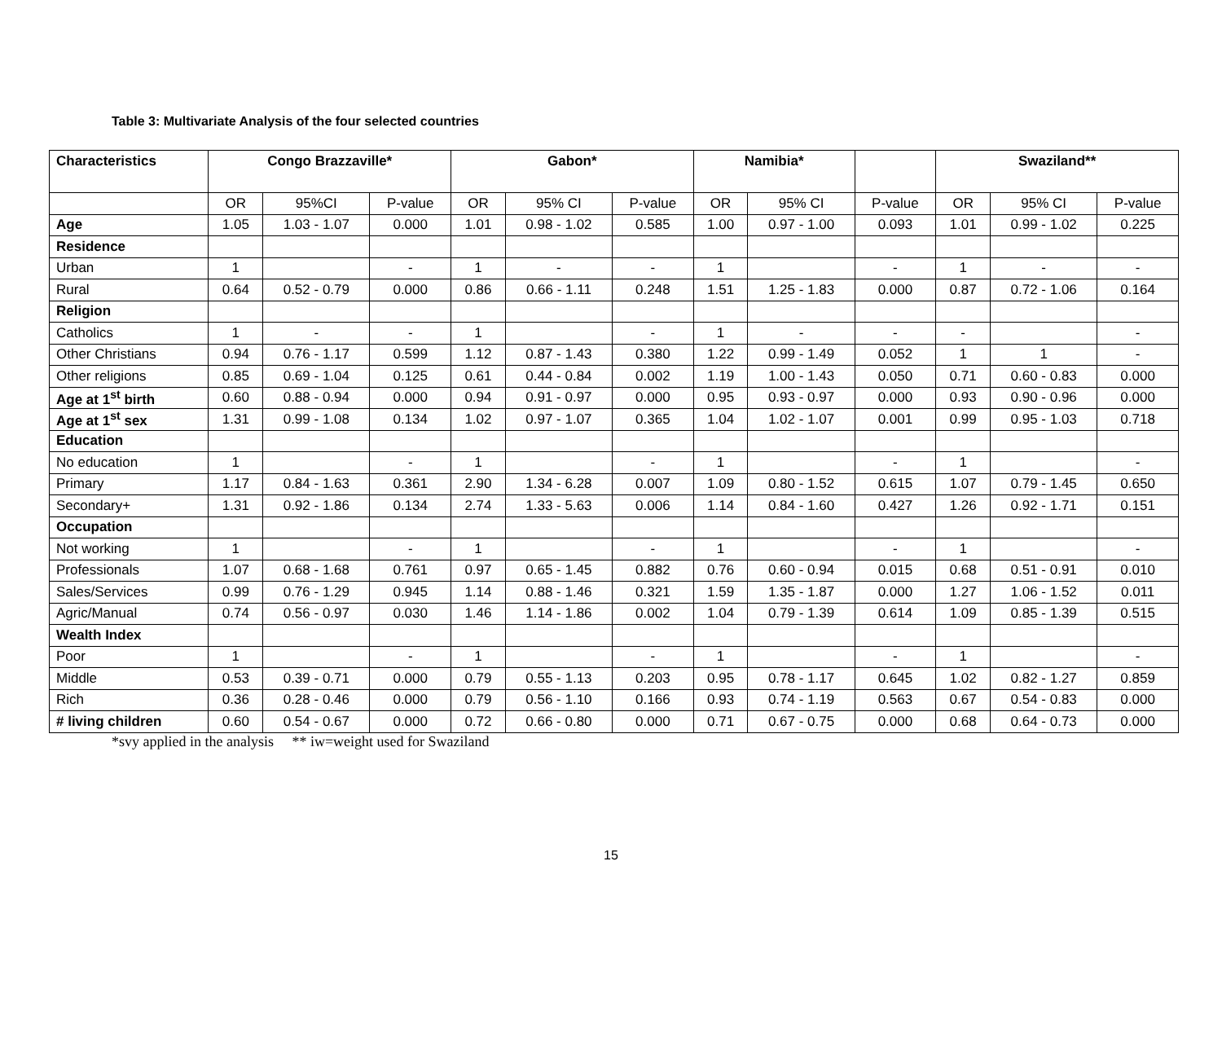Table 3: Multivariate Analysis of the four selected countries
| Characteristics | Congo Brazzaville* | | | Gabon* | | | Namibia* | | | Swaziland** | | |
| --- | --- | --- | --- | --- | --- | --- | --- | --- | --- | --- | --- | --- |
| | OR | 95%CI | P-value | OR | 95% CI | P-value | OR | 95% CI | P-value | OR | 95% CI | P-value |
| Age | 1.05 | 1.03 - 1.07 | 0.000 | 1.01 | 0.98 - 1.02 | 0.585 | 1.00 | 0.97 - 1.00 | 0.093 | 1.01 | 0.99 - 1.02 | 0.225 |
| Residence | | | | | | | | | | | | |
| Urban | 1 | | - | 1 | - | - | 1 | | - | 1 | - | - |
| Rural | 0.64 | 0.52 - 0.79 | 0.000 | 0.86 | 0.66 - 1.11 | 0.248 | 1.51 | 1.25 - 1.83 | 0.000 | 0.87 | 0.72 - 1.06 | 0.164 |
| Religion | | | | | | | | | | | | |
| Catholics | 1 | - | - | 1 | | - | 1 | - | - | - | | - |
| Other Christians | 0.94 | 0.76 - 1.17 | 0.599 | 1.12 | 0.87 - 1.43 | 0.380 | 1.22 | 0.99 - 1.49 | 0.052 | 1 | 1 | - |
| Other religions | 0.85 | 0.69 - 1.04 | 0.125 | 0.61 | 0.44 - 0.84 | 0.002 | 1.19 | 1.00 - 1.43 | 0.050 | 0.71 | 0.60 - 0.83 | 0.000 |
| Age at 1<sup>st</sup> birth | 0.60 | 0.88 - 0.94 | 0.000 | 0.94 | 0.91 - 0.97 | 0.000 | 0.95 | 0.93 - 0.97 | 0.000 | 0.93 | 0.90 - 0.96 | 0.000 |
| Age at 1<sup>st</sup> sex | 1.31 | 0.99 - 1.08 | 0.134 | 1.02 | 0.97 - 1.07 | 0.365 | 1.04 | 1.02 - 1.07 | 0.001 | 0.99 | 0.95 - 1.03 | 0.718 |
| Education | | | | | | | | | | | | |
| No education | 1 | | - | 1 | | - | 1 | | - | 1 | | - |
| Primary | 1.17 | 0.84 - 1.63 | 0.361 | 2.90 | 1.34 - 6.28 | 0.007 | 1.09 | 0.80 - 1.52 | 0.615 | 1.07 | 0.79 - 1.45 | 0.650 |
| Secondary+ | 1.31 | 0.92 - 1.86 | 0.134 | 2.74 | 1.33 - 5.63 | 0.006 | 1.14 | 0.84 - 1.60 | 0.427 | 1.26 | 0.92 - 1.71 | 0.151 |
| Occupation | | | | | | | | | | | | |
| Not working | 1 | | - | 1 | | - | 1 | | - | 1 | | - |
| Professionals | 1.07 | 0.68 - 1.68 | 0.761 | 0.97 | 0.65 - 1.45 | 0.882 | 0.76 | 0.60 - 0.94 | 0.015 | 0.68 | 0.51 - 0.91 | 0.010 |
| Sales/Services | 0.99 | 0.76 - 1.29 | 0.945 | 1.14 | 0.88 - 1.46 | 0.321 | 1.59 | 1.35 - 1.87 | 0.000 | 1.27 | 1.06 - 1.52 | 0.011 |
| Agric/Manual | 0.74 | 0.56 - 0.97 | 0.030 | 1.46 | 1.14 - 1.86 | 0.002 | 1.04 | 0.79 - 1.39 | 0.614 | 1.09 | 0.85 - 1.39 | 0.515 |
| Wealth Index | | | | | | | | | | | | |
| Poor | 1 | | - | 1 | | - | 1 | | - | 1 | | - |
| Middle | 0.53 | 0.39 - 0.71 | 0.000 | 0.79 | 0.55 - 1.13 | 0.203 | 0.95 | 0.78 - 1.17 | 0.645 | 1.02 | 0.82 - 1.27 | 0.859 |
| Rich | 0.36 | 0.28 - 0.46 | 0.000 | 0.79 | 0.56 - 1.10 | 0.166 | 0.93 | 0.74 - 1.19 | 0.563 | 0.67 | 0.54 - 0.83 | 0.000 |
| # living children | 0.60 | 0.54 - 0.67 | 0.000 | 0.72 | 0.66 - 0.80 | 0.000 | 0.71 | 0.67 - 0.75 | 0.000 | 0.68 | 0.64 - 0.73 | 0.000 |
*svy applied in the analysis ** iw=weight used for Swaziland
15